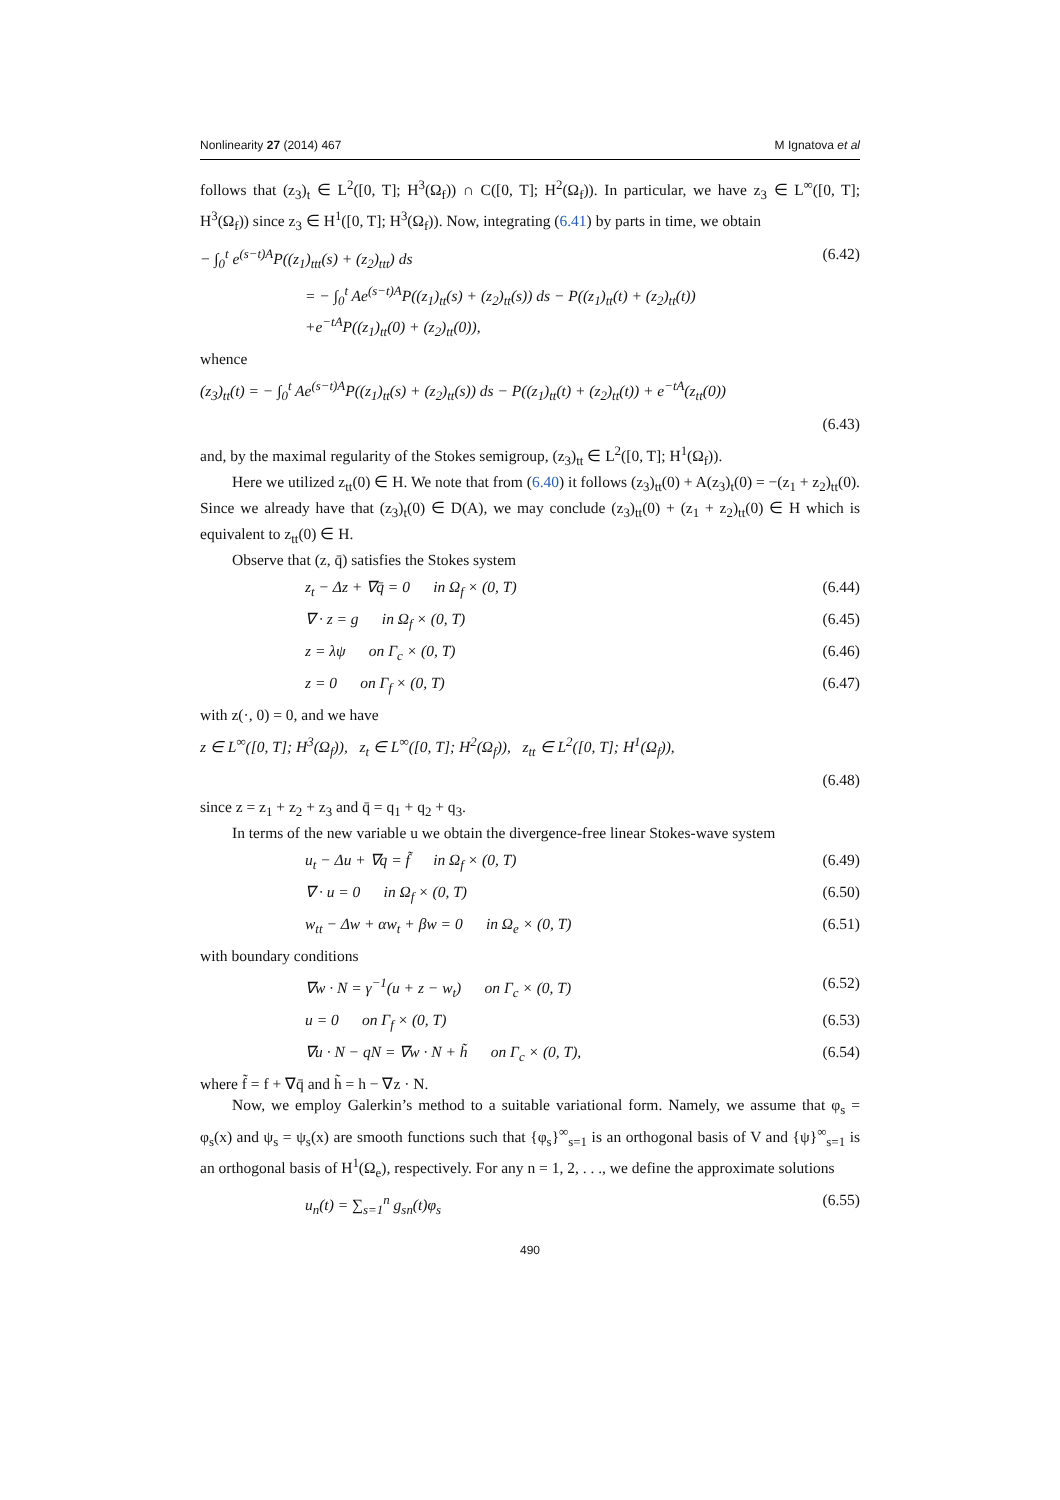Nonlinearity 27 (2014) 467 M Ignatova et al
follows that (z<sub>3</sub>)<sub>t</sub> ∈ L<sup>2</sup>([0, T]; H<sup>3</sup>(Ω<sub>f</sub>)) ∩ C([0, T]; H<sup>2</sup>(Ω<sub>f</sub>)). In particular, we have z<sub>3</sub> ∈ L<sup>∞</sup>([0, T]; H<sup>3</sup>(Ω<sub>f</sub>)) since z<sub>3</sub> ∈ H<sup>1</sup>([0, T]; H<sup>3</sup>(Ω<sub>f</sub>)). Now, integrating (6.41) by parts in time, we obtain
− ∫<sub>0</sub><sup>t</sup> e<sup>(s−t)A</sup>P((z<sub>1</sub>)<sub>ttt</sub>(s) + (z<sub>2</sub>)<sub>ttt</sub>) ds (6.42)
= − ∫<sub>0</sub><sup>t</sup> Ae<sup>(s−t)A</sup>P((z<sub>1</sub>)<sub>tt</sub>(s) + (z<sub>2</sub>)<sub>tt</sub>(s)) ds − P((z<sub>1</sub>)<sub>tt</sub>(t) + (z<sub>2</sub>)<sub>tt</sub>(t))
+e<sup>−tA</sup>P((z<sub>1</sub>)<sub>tt</sub>(0) + (z<sub>2</sub>)<sub>tt</sub>(0)),
whence
(z<sub>3</sub>)<sub>tt</sub>(t) = − ∫<sub>0</sub><sup>t</sup> Ae<sup>(s−t)A</sup>P((z<sub>1</sub>)<sub>tt</sub>(s) + (z<sub>2</sub>)<sub>tt</sub>(s)) ds − P((z<sub>1</sub>)<sub>tt</sub>(t) + (z<sub>2</sub>)<sub>tt</sub>(t)) + e<sup>−tA</sup>(z<sub>tt</sub>(0))
(6.43)
and, by the maximal regularity of the Stokes semigroup, (z<sub>3</sub>)<sub>tt</sub> ∈ L<sup>2</sup>([0, T]; H<sup>1</sup>(Ω<sub>f</sub>)).
Here we utilized z<sub>tt</sub>(0) ∈ H. We note that from (6.40) it follows (z<sub>3</sub>)<sub>tt</sub>(0) + A(z<sub>3</sub>)<sub>t</sub>(0) = −(z<sub>1</sub> + z<sub>2</sub>)<sub>tt</sub>(0). Since we already have that (z<sub>3</sub>)<sub>t</sub>(0) ∈ D(A), we may conclude (z<sub>3</sub>)<sub>tt</sub>(0) + (z<sub>1</sub> + z<sub>2</sub>)<sub>tt</sub>(0) ∈ H which is equivalent to z<sub>tt</sub>(0) ∈ H.
Observe that (z, q̄) satisfies the Stokes system
z<sub>t</sub> − Δz + ∇q̄ = 0 in Ω<sub>f</sub> × (0, T) (6.44)
∇ · z = g in Ω<sub>f</sub> × (0, T) (6.45)
z = λψ on Γ<sub>c</sub> × (0, T) (6.46)
z = 0 on Γ<sub>f</sub> × (0, T) (6.47)
with z(·, 0) = 0, and we have
z ∈ L<sup>∞</sup>([0, T]; H<sup>3</sup>(Ω<sub>f</sub>)), z<sub>t</sub> ∈ L<sup>∞</sup>([0, T]; H<sup>2</sup>(Ω<sub>f</sub>)), z<sub>tt</sub> ∈ L<sup>2</sup>([0, T]; H<sup>1</sup>(Ω<sub>f</sub>)),
(6.48)
since z = z<sub>1</sub> + z<sub>2</sub> + z<sub>3</sub> and q̄ = q<sub>1</sub> + q<sub>2</sub> + q<sub>3</sub>.
In terms of the new variable u we obtain the divergence-free linear Stokes-wave system
u<sub>t</sub> − Δu + ∇q = f̃ in Ω<sub>f</sub> × (0, T) (6.49)
∇ · u = 0 in Ω<sub>f</sub> × (0, T) (6.50)
w<sub>tt</sub> − Δw + αw<sub>t</sub> + βw = 0 in Ω<sub>e</sub> × (0, T) (6.51)
with boundary conditions
∇w · N = γ<sup>−1</sup>(u + z − w<sub>t</sub>) on Γ<sub>c</sub> × (0, T) (6.52)
u = 0 on Γ<sub>f</sub> × (0, T) (6.53)
∇u · N − qN = ∇w · N + h̃ on Γ<sub>c</sub> × (0, T), (6.54)
where f̃ = f + ∇q̄ and h̃ = h − ∇z · N.
Now, we employ Galerkin’s method to a suitable variational form. Namely, we assume that φ<sub>s</sub> = φ<sub>s</sub>(x) and ψ<sub>s</sub> = ψ<sub>s</sub>(x) are smooth functions such that {φ<sub>s</sub>}<sup>∞</sup><sub>s=1</sub> is an orthogonal basis of V and {ψ}<sup>∞</sup><sub>s=1</sub> is an orthogonal basis of H<sup>1</sup>(Ω<sub>e</sub>), respectively. For any n = 1, 2, . . ., we define the approximate solutions
u<sub>n</sub>(t) = ∑<sub>s=1</sub><sup>n</sup> g<sub>sn</sub>(t)φ<sub>s</sub> (6.55)
490